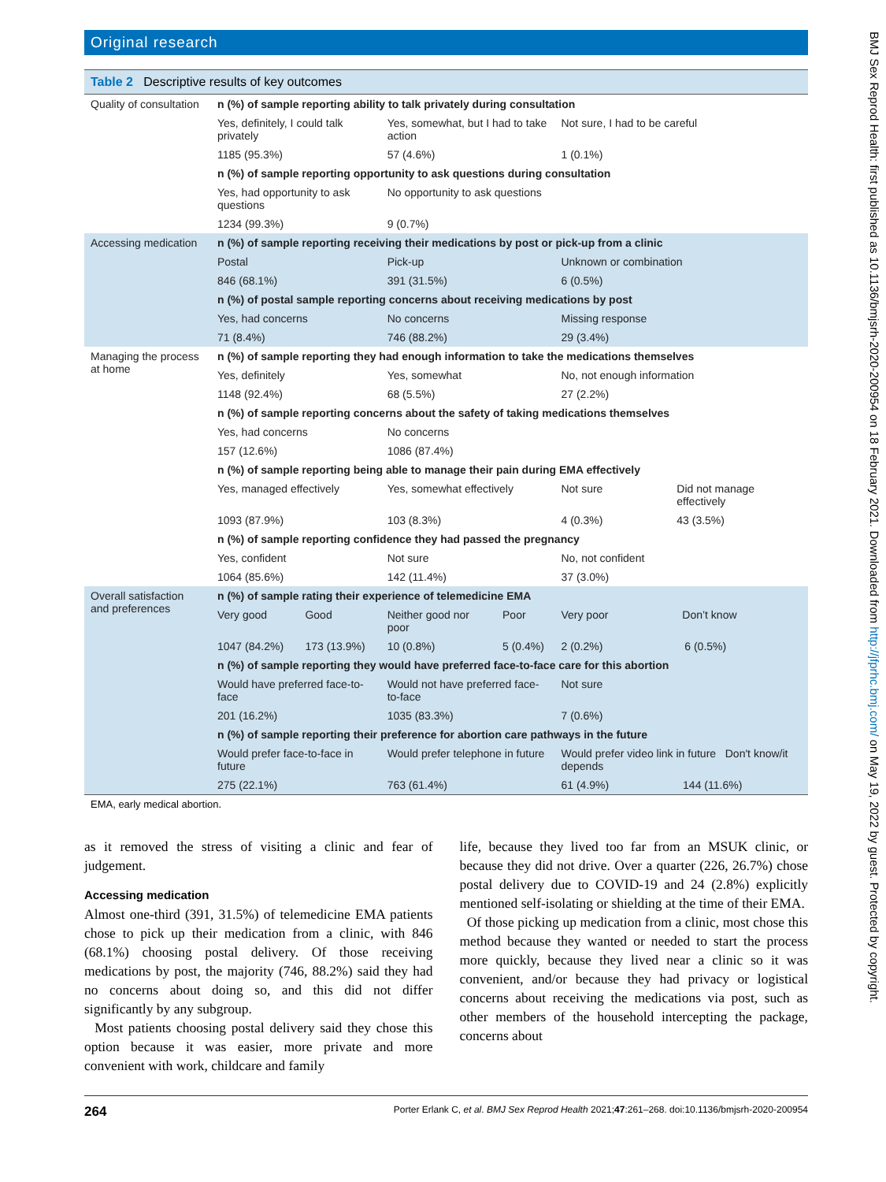Original research
Table 2 Descriptive results of key outcomes
| Quality of consultation | n (%) of sample reporting ability to talk privately during consultation | | | | |
| | Yes, definitely, I could talk privately | | Yes, somewhat, but I had to take action | | Not sure, I had to be careful |
| | 1185 (95.3%) | | 57 (4.6%) | | 1 (0.1%) |
| | n (%) of sample reporting opportunity to ask questions during consultation | | | | |
| | Yes, had opportunity to ask questions | | No opportunity to ask questions | | |
| | 1234 (99.3%) | | 9 (0.7%) | | |
| Accessing medication | n (%) of sample reporting receiving their medications by post or pick-up from a clinic | | | | |
| | Postal | | Pick-up | | Unknown or combination |
| | 846 (68.1%) | | 391 (31.5%) | | 6 (0.5%) |
| | n (%) of postal sample reporting concerns about receiving medications by post | | | | |
| | Yes, had concerns | | No concerns | | Missing response |
| | 71 (8.4%) | | 746 (88.2%) | | 29 (3.4%) |
| Managing the process at home | n (%) of sample reporting they had enough information to take the medications themselves | | | | |
| | Yes, definitely | | Yes, somewhat | | No, not enough information |
| | 1148 (92.4%) | | 68 (5.5%) | | 27 (2.2%) |
| | n (%) of sample reporting concerns about the safety of taking medications themselves | | | | |
| | Yes, had concerns | | No concerns | | |
| | 157 (12.6%) | | 1086 (87.4%) | | |
| | n (%) of sample reporting being able to manage their pain during EMA effectively | | | | |
| | Yes, managed effectively | | Yes, somewhat effectively | | Not sure Did not manage effectively |
| | 1093 (87.9%) | | 103 (8.3%) | | 4 (0.3%) 43 (3.5%) |
| | n (%) of sample reporting confidence they had passed the pregnancy | | | | |
| | Yes, confident | | Not sure | | No, not confident |
| | 1064 (85.6%) | | 142 (11.4%) | | 37 (3.0%) |
| Overall satisfaction and preferences | n (%) of sample rating their experience of telemedicine EMA | | | | |
| | Very good | Good | Neither good nor poor | Poor | Very poor Don’t know |
| | 1047 (84.2%) | 173 (13.9%) | 10 (0.8%) | 5 (0.4%) | 2 (0.2%) 6 (0.5%) |
| | n (%) of sample reporting they would have preferred face-to-face care for this abortion | | | | |
| | Would have preferred face-to-face | | Would not have preferred face-to-face | | Not sure |
| | 201 (16.2%) | | 1035 (83.3%) | | 7 (0.6%) |
| | n (%) of sample reporting their preference for abortion care pathways in the future | | | | |
| | Would prefer face-to-face in future | | Would prefer telephone in future | | Would prefer video link in future Don't know/it depends |
| | 275 (22.1%) | | 763 (61.4%) | | 61 (4.9%) 144 (11.6%) |
EMA, early medical abortion.
as it removed the stress of visiting a clinic and fear of judgement.
Accessing medication
Almost one-third (391, 31.5%) of telemedicine EMA patients chose to pick up their medication from a clinic, with 846 (68.1%) choosing postal delivery. Of those receiving medications by post, the majority (746, 88.2%) said they had no concerns about doing so, and this did not differ significantly by any subgroup.
Most patients choosing postal delivery said they chose this option because it was easier, more private and more convenient with work, childcare and family
life, because they lived too far from an MSUK clinic, or because they did not drive. Over a quarter (226, 26.7%) chose postal delivery due to COVID-19 and 24 (2.8%) explicitly mentioned self-isolating or shielding at the time of their EMA.
Of those picking up medication from a clinic, most chose this method because they wanted or needed to start the process more quickly, because they lived near a clinic so it was convenient, and/or because they had privacy or logistical concerns about receiving the medications via post, such as other members of the household intercepting the package, concerns about
264 Porter Erlank C, et al. BMJ Sex Reprod Health 2021;47:261–268. doi:10.1136/bmjsrh-2020-200954
BMJ Sex Reprod Health: first published as 10.1136/bmjsrh-2020-200954 on 18 February 2021. Downloaded from http://jfprhc.bmj.com/ on May 19, 2022 by guest. Protected by copyright.